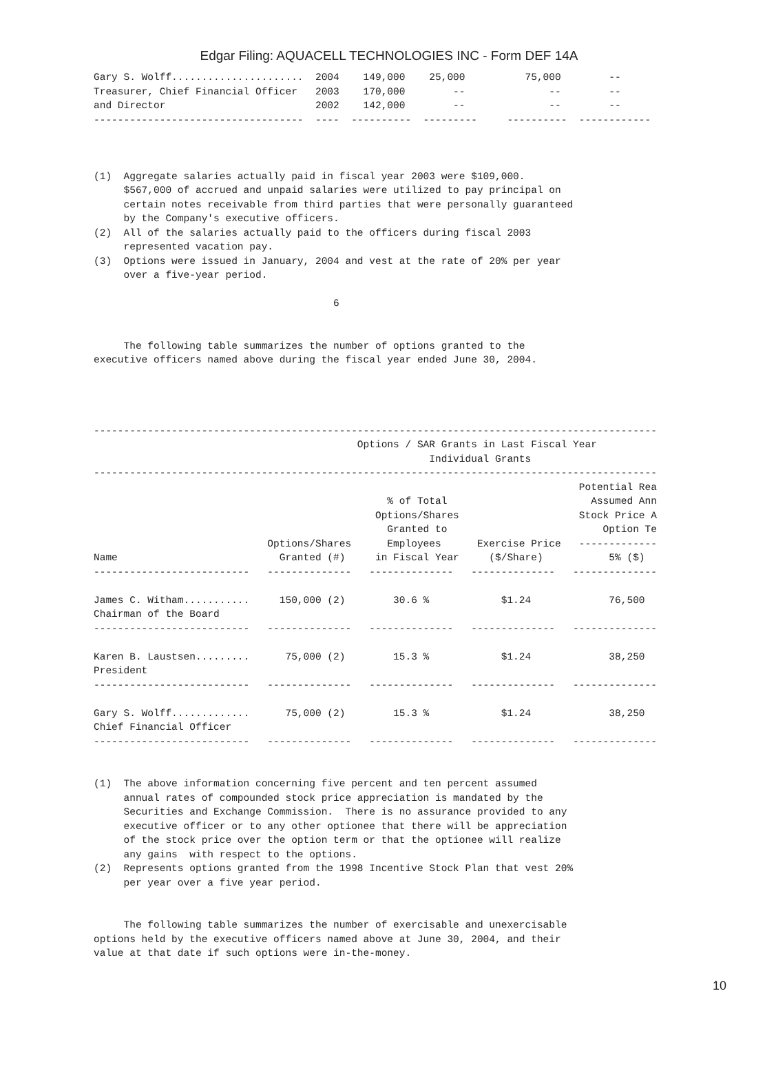Edgar Filing: AQUACELL TECHNOLOGIES INC - Form DEF 14A
Gary S. Wolff......................  2004    149,000    25,000          75,000        --
Treasurer, Chief Financial Officer   2003    170,000        --              --        --
and Director                         2002    142,000        --              --        --
-----------------------------------  ----  ----------  ---------     ----------  ------------



(1)  Aggregate salaries actually paid in fiscal year 2003 were $109,000.
     $567,000 of accrued and unpaid salaries were utilized to pay principal on
     certain notes receivable from third parties that were personally guaranteed
     by the Company's executive officers.
(2)  All of the salaries actually paid to the officers during fiscal 2003
     represented vacation pay.
(3)  Options were issued in January, 2004 and vest at the rate of 20% per year
     over a five-year period.

                                        6


     The following table summarizes the number of options granted to the
executive officers named above during the fiscal year ended June 30, 2004.




----------------------------------------------------------------------------------------------
                                            Options / SAR Grants in Last Fiscal Year
                                                        Individual Grants
----------------------------------------------------------------------------------------------
                                                                                 Potential Rea
                                                 % of Total                        Assumed Ann
                                               Options/Shares                    Stock Price A
                                                 Granted to                          Option Te
                             Options/Shares      Employees      Exercise Price   -------------
Name                           Granted (#)     in Fiscal Year     ($/Share)           5% ($)
--------------------------   --------------   --------------   --------------   --------------

James C. Witham...........     150,000 (2)        30.6 %            $1.24             76,500
Chairman of the Board
--------------------------   --------------   --------------   --------------   --------------

Karen B. Laustsen.........      75,000 (2)        15.3 %            $1.24             38,250
President
--------------------------   --------------   --------------   --------------   --------------

Gary S. Wolff.............      75,000 (2)        15.3 %            $1.24             38,250
Chief Financial Officer
--------------------------   --------------   --------------   --------------   --------------


(1)  The above information concerning five percent and ten percent assumed
     annual rates of compounded stock price appreciation is mandated by the
     Securities and Exchange Commission.  There is no assurance provided to any
     executive officer or to any other optionee that there will be appreciation
     of the stock price over the option term or that the optionee will realize
     any gains  with respect to the options.
(2)  Represents options granted from the 1998 Incentive Stock Plan that vest 20%
     per year over a five year period.


     The following table summarizes the number of exercisable and unexercisable
options held by the executive officers named above at June 30, 2004, and their
value at that date if such options were in-the-money.
10